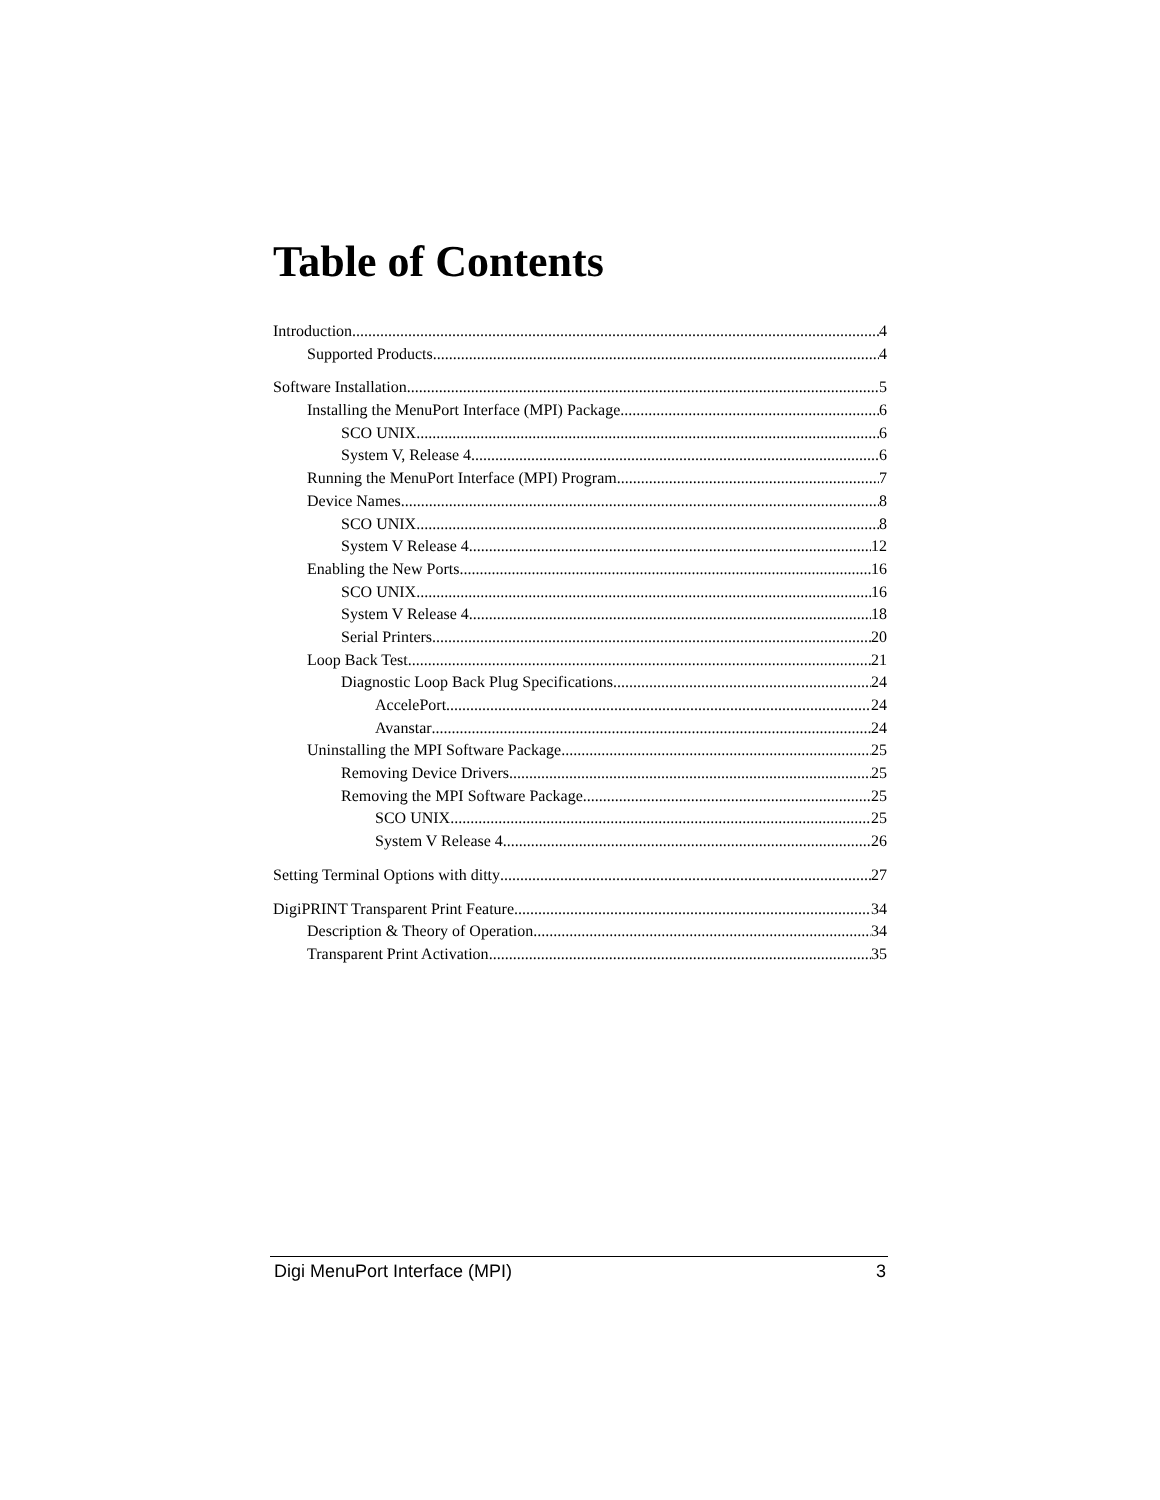Table of Contents
Introduction 4
Supported Products 4
Software Installation 5
Installing the MenuPort Interface (MPI) Package 6
SCO UNIX 6
System V, Release 4 6
Running the MenuPort Interface (MPI) Program 7
Device Names 8
SCO UNIX 8
System V Release 4 12
Enabling the New Ports 16
SCO UNIX 16
System V Release 4 18
Serial Printers 20
Loop Back Test 21
Diagnostic Loop Back Plug Specifications 24
AccelePort 24
Avanstar 24
Uninstalling the MPI Software Package 25
Removing Device Drivers 25
Removing the MPI Software Package 25
SCO UNIX 25
System V Release 4 26
Setting Terminal Options with ditty 27
DigiPRINT Transparent Print Feature 34
Description & Theory of Operation 34
Transparent Print Activation 35
Digi MenuPort Interface (MPI) 3